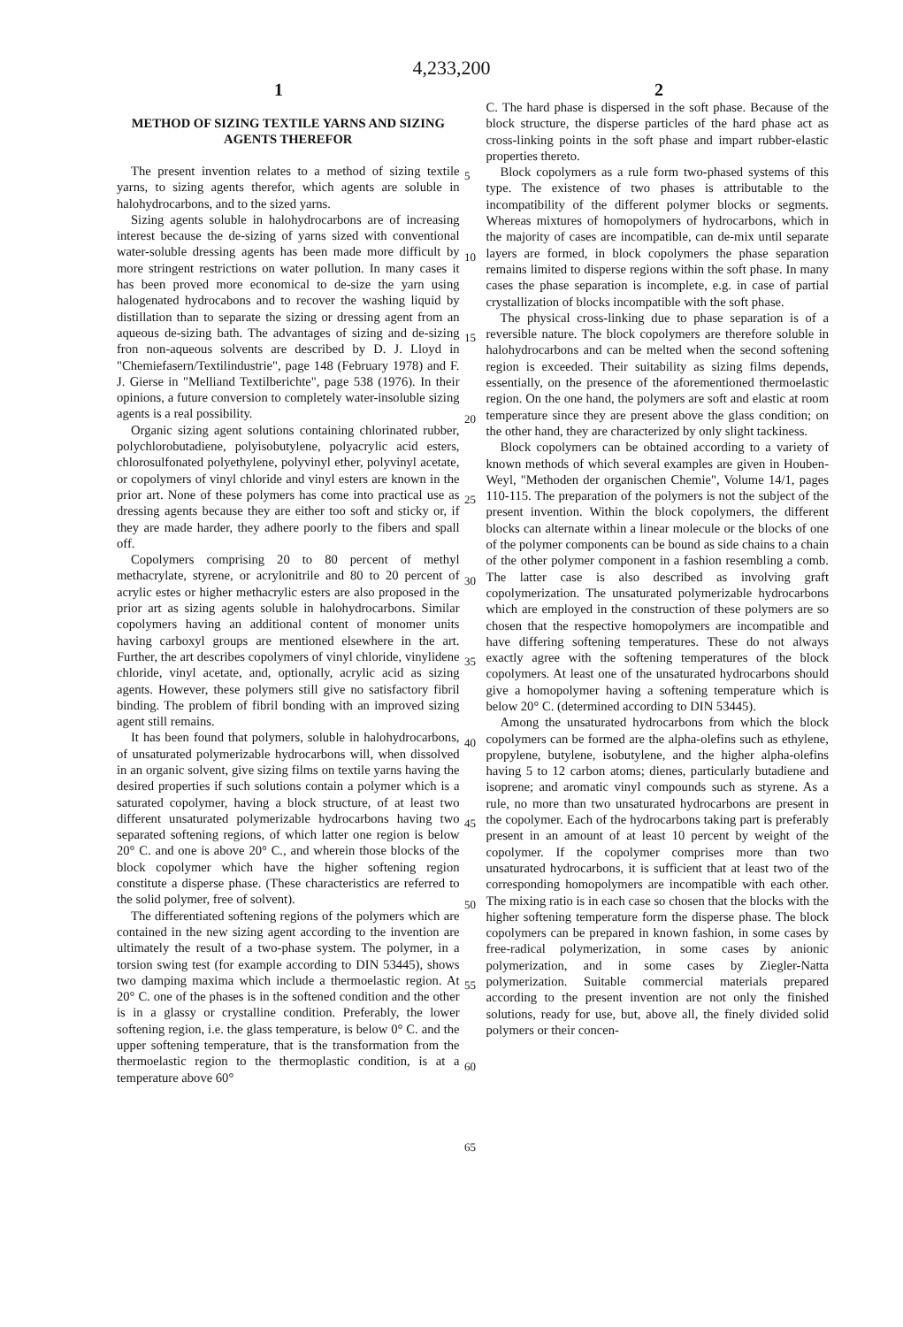4,233,200
1 2
METHOD OF SIZING TEXTILE YARNS AND SIZING AGENTS THEREFOR
The present invention relates to a method of sizing textile yarns, to sizing agents therefor, which agents are soluble in halohydrocarbons, and to the sized yarns.
Sizing agents soluble in halohydrocarbons are of increasing interest because the de-sizing of yarns sized with conventional water-soluble dressing agents has been made more difficult by more stringent restrictions on water pollution. In many cases it has been proved more economical to de-size the yarn using halogenated hydrocabons and to recover the washing liquid by distillation than to separate the sizing or dressing agent from an aqueous de-sizing bath. The advantages of sizing and de-sizing fron non-aqueous solvents are described by D. J. Lloyd in "Chemiefasern/Textilindustrie", page 148 (February 1978) and F. J. Gierse in "Melliand Textilberichte", page 538 (1976). In their opinions, a future conversion to completely water-insoluble sizing agents is a real possibility.
Organic sizing agent solutions containing chlorinated rubber, polychlorobutadiene, polyisobutylene, polyacrylic acid esters, chlorosulfonated polyethylene, polyvinyl ether, polyvinyl acetate, or copolymers of vinyl chloride and vinyl esters are known in the prior art. None of these polymers has come into practical use as dressing agents because they are either too soft and sticky or, if they are made harder, they adhere poorly to the fibers and spall off.
Copolymers comprising 20 to 80 percent of methyl methacrylate, styrene, or acrylonitrile and 80 to 20 percent of acrylic estes or higher methacrylic esters are also proposed in the prior art as sizing agents soluble in halohydrocarbons. Similar copolymers having an additional content of monomer units having carboxyl groups are mentioned elsewhere in the art. Further, the art describes copolymers of vinyl chloride, vinylidene chloride, vinyl acetate, and, optionally, acrylic acid as sizing agents. However, these polymers still give no satisfactory fibril binding. The problem of fibril bonding with an improved sizing agent still remains.
It has been found that polymers, soluble in halohydrocarbons, of unsaturated polymerizable hydrocarbons will, when dissolved in an organic solvent, give sizing films on textile yarns having the desired properties if such solutions contain a polymer which is a saturated copolymer, having a block structure, of at least two different unsaturated polymerizable hydrocarbons having two separated softening regions, of which latter one region is below 20° C. and one is above 20° C., and wherein those blocks of the block copolymer which have the higher softening region constitute a disperse phase. (These characteristics are referred to the solid polymer, free of solvent).
The differentiated softening regions of the polymers which are contained in the new sizing agent according to the invention are ultimately the result of a two-phase system. The polymer, in a torsion swing test (for example according to DIN 53445), shows two damping maxima which include a thermoelastic region. At 20° C. one of the phases is in the softened condition and the other is in a glassy or crystalline condition. Preferably, the lower softening region, i.e. the glass temperature, is below 0° C. and the upper softening temperature, that is the transformation from the thermoelastic region to the thermoplastic condition, is at a temperature above 60°
C. The hard phase is dispersed in the soft phase. Because of the block structure, the disperse particles of the hard phase act as cross-linking points in the soft phase and impart rubber-elastic properties thereto.
Block copolymers as a rule form two-phased systems of this type. The existence of two phases is attributable to the incompatibility of the different polymer blocks or segments. Whereas mixtures of homopolymers of hydrocarbons, which in the majority of cases are incompatible, can de-mix until separate layers are formed, in block copolymers the phase separation remains limited to disperse regions within the soft phase. In many cases the phase separation is incomplete, e.g. in case of partial crystallization of blocks incompatible with the soft phase.
The physical cross-linking due to phase separation is of a reversible nature. The block copolymers are therefore soluble in halohydrocarbons and can be melted when the second softening region is exceeded. Their suitability as sizing films depends, essentially, on the presence of the aforementioned thermoelastic region. On the one hand, the polymers are soft and elastic at room temperature since they are present above the glass condition; on the other hand, they are characterized by only slight tackiness.
Block copolymers can be obtained according to a variety of known methods of which several examples are given in Houben-Weyl, "Methoden der organischen Chemie", Volume 14/1, pages 110-115. The preparation of the polymers is not the subject of the present invention. Within the block copolymers, the different blocks can alternate within a linear molecule or the blocks of one of the polymer components can be bound as side chains to a chain of the other polymer component in a fashion resembling a comb. The latter case is also described as involving graft copolymerization. The unsaturated polymerizable hydrocarbons which are employed in the construction of these polymers are so chosen that the respective homopolymers are incompatible and have differing softening temperatures. These do not always exactly agree with the softening temperatures of the block copolymers. At least one of the unsaturated hydrocarbons should give a homopolymer having a softening temperature which is below 20° C. (determined according to DIN 53445).
Among the unsaturated hydrocarbons from which the block copolymers can be formed are the alpha-olefins such as ethylene, propylene, butylene, isobutylene, and the higher alpha-olefins having 5 to 12 carbon atoms; dienes, particularly butadiene and isoprene; and aromatic vinyl compounds such as styrene. As a rule, no more than two unsaturated hydrocarbons are present in the copolymer. Each of the hydrocarbons taking part is preferably present in an amount of at least 10 percent by weight of the copolymer. If the copolymer comprises more than two unsaturated hydrocarbons, it is sufficient that at least two of the corresponding homopolymers are incompatible with each other. The mixing ratio is in each case so chosen that the blocks with the higher softening temperature form the disperse phase. The block copolymers can be prepared in known fashion, in some cases by free-radical polymerization, in some cases by anionic polymerization, and in some cases by Ziegler-Natta polymerization. Suitable commercial materials prepared according to the present invention are not only the finished solutions, ready for use, but, above all, the finely divided solid polymers or their concen-
5
10
15
20
25
30
35
40
45
50
55
60
65